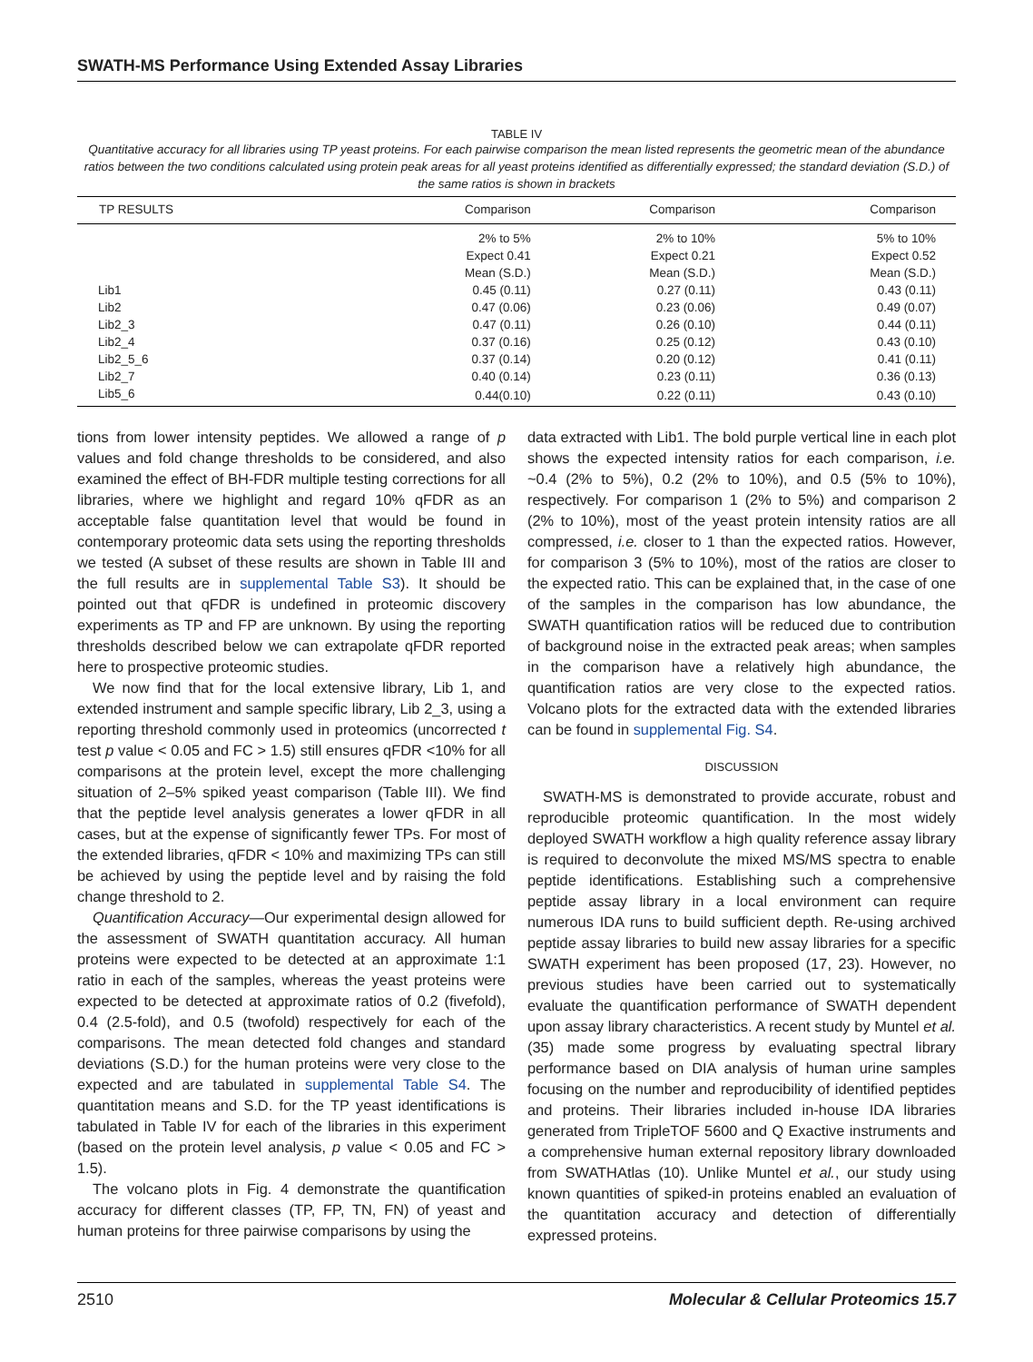SWATH-MS Performance Using Extended Assay Libraries
TABLE IV
Quantitative accuracy for all libraries using TP yeast proteins. For each pairwise comparison the mean listed represents the geometric mean of the abundance ratios between the two conditions calculated using protein peak areas for all yeast proteins identified as differentially expressed; the standard deviation (S.D.) of the same ratios is shown in brackets
| TP RESULTS | Comparison | Comparison | Comparison |
| --- | --- | --- | --- |
| | 2% to 5% | 2% to 10% | 5% to 10% |
| | Expect 0.41 | Expect 0.21 | Expect 0.52 |
| | Mean (S.D.) | Mean (S.D.) | Mean (S.D.) |
| Lib1 | 0.45 (0.11) | 0.27 (0.11) | 0.43 (0.11) |
| Lib2 | 0.47 (0.06) | 0.23 (0.06) | 0.49 (0.07) |
| Lib2_3 | 0.47 (0.11) | 0.26 (0.10) | 0.44 (0.11) |
| Lib2_4 | 0.37 (0.16) | 0.25 (0.12) | 0.43 (0.10) |
| Lib2_5_6 | 0.37 (0.14) | 0.20 (0.12) | 0.41 (0.11) |
| Lib2_7 | 0.40 (0.14) | 0.23 (0.11) | 0.36 (0.13) |
| Lib5_6 | 0.44(0.10) | 0.22 (0.11) | 0.43 (0.10) |
tions from lower intensity peptides. We allowed a range of p values and fold change thresholds to be considered, and also examined the effect of BH-FDR multiple testing corrections for all libraries, where we highlight and regard 10% qFDR as an acceptable false quantitation level that would be found in contemporary proteomic data sets using the reporting thresholds we tested (A subset of these results are shown in Table III and the full results are in supplemental Table S3). It should be pointed out that qFDR is undefined in proteomic discovery experiments as TP and FP are unknown. By using the reporting thresholds described below we can extrapolate qFDR reported here to prospective proteomic studies.
We now find that for the local extensive library, Lib 1, and extended instrument and sample specific library, Lib 2_3, using a reporting threshold commonly used in proteomics (uncorrected t test p value < 0.05 and FC > 1.5) still ensures qFDR <10% for all comparisons at the protein level, except the more challenging situation of 2–5% spiked yeast comparison (Table III). We find that the peptide level analysis generates a lower qFDR in all cases, but at the expense of significantly fewer TPs. For most of the extended libraries, qFDR < 10% and maximizing TPs can still be achieved by using the peptide level and by raising the fold change threshold to 2.
Quantification Accuracy—Our experimental design allowed for the assessment of SWATH quantitation accuracy. All human proteins were expected to be detected at an approximate 1:1 ratio in each of the samples, whereas the yeast proteins were expected to be detected at approximate ratios of 0.2 (fivefold), 0.4 (2.5-fold), and 0.5 (twofold) respectively for each of the comparisons. The mean detected fold changes and standard deviations (S.D.) for the human proteins were very close to the expected and are tabulated in supplemental Table S4. The quantitation means and S.D. for the TP yeast identifications is tabulated in Table IV for each of the libraries in this experiment (based on the protein level analysis, p value < 0.05 and FC > 1.5).
The volcano plots in Fig. 4 demonstrate the quantification accuracy for different classes (TP, FP, TN, FN) of yeast and human proteins for three pairwise comparisons by using the
data extracted with Lib1. The bold purple vertical line in each plot shows the expected intensity ratios for each comparison, i.e. ~0.4 (2% to 5%), 0.2 (2% to 10%), and 0.5 (5% to 10%), respectively. For comparison 1 (2% to 5%) and comparison 2 (2% to 10%), most of the yeast protein intensity ratios are all compressed, i.e. closer to 1 than the expected ratios. However, for comparison 3 (5% to 10%), most of the ratios are closer to the expected ratio. This can be explained that, in the case of one of the samples in the comparison has low abundance, the SWATH quantification ratios will be reduced due to contribution of background noise in the extracted peak areas; when samples in the comparison have a relatively high abundance, the quantification ratios are very close to the expected ratios. Volcano plots for the extracted data with the extended libraries can be found in supplemental Fig. S4.
DISCUSSION
SWATH-MS is demonstrated to provide accurate, robust and reproducible proteomic quantification. In the most widely deployed SWATH workflow a high quality reference assay library is required to deconvolute the mixed MS/MS spectra to enable peptide identifications. Establishing such a comprehensive peptide assay library in a local environment can require numerous IDA runs to build sufficient depth. Re-using archived peptide assay libraries to build new assay libraries for a specific SWATH experiment has been proposed (17, 23). However, no previous studies have been carried out to systematically evaluate the quantification performance of SWATH dependent upon assay library characteristics. A recent study by Muntel et al. (35) made some progress by evaluating spectral library performance based on DIA analysis of human urine samples focusing on the number and reproducibility of identified peptides and proteins. Their libraries included in-house IDA libraries generated from TripleTOF 5600 and Q Exactive instruments and a comprehensive human external repository library downloaded from SWATHAtlas (10). Unlike Muntel et al., our study using known quantities of spiked-in proteins enabled an evaluation of the quantitation accuracy and detection of differentially expressed proteins.
2510 Molecular & Cellular Proteomics 15.7